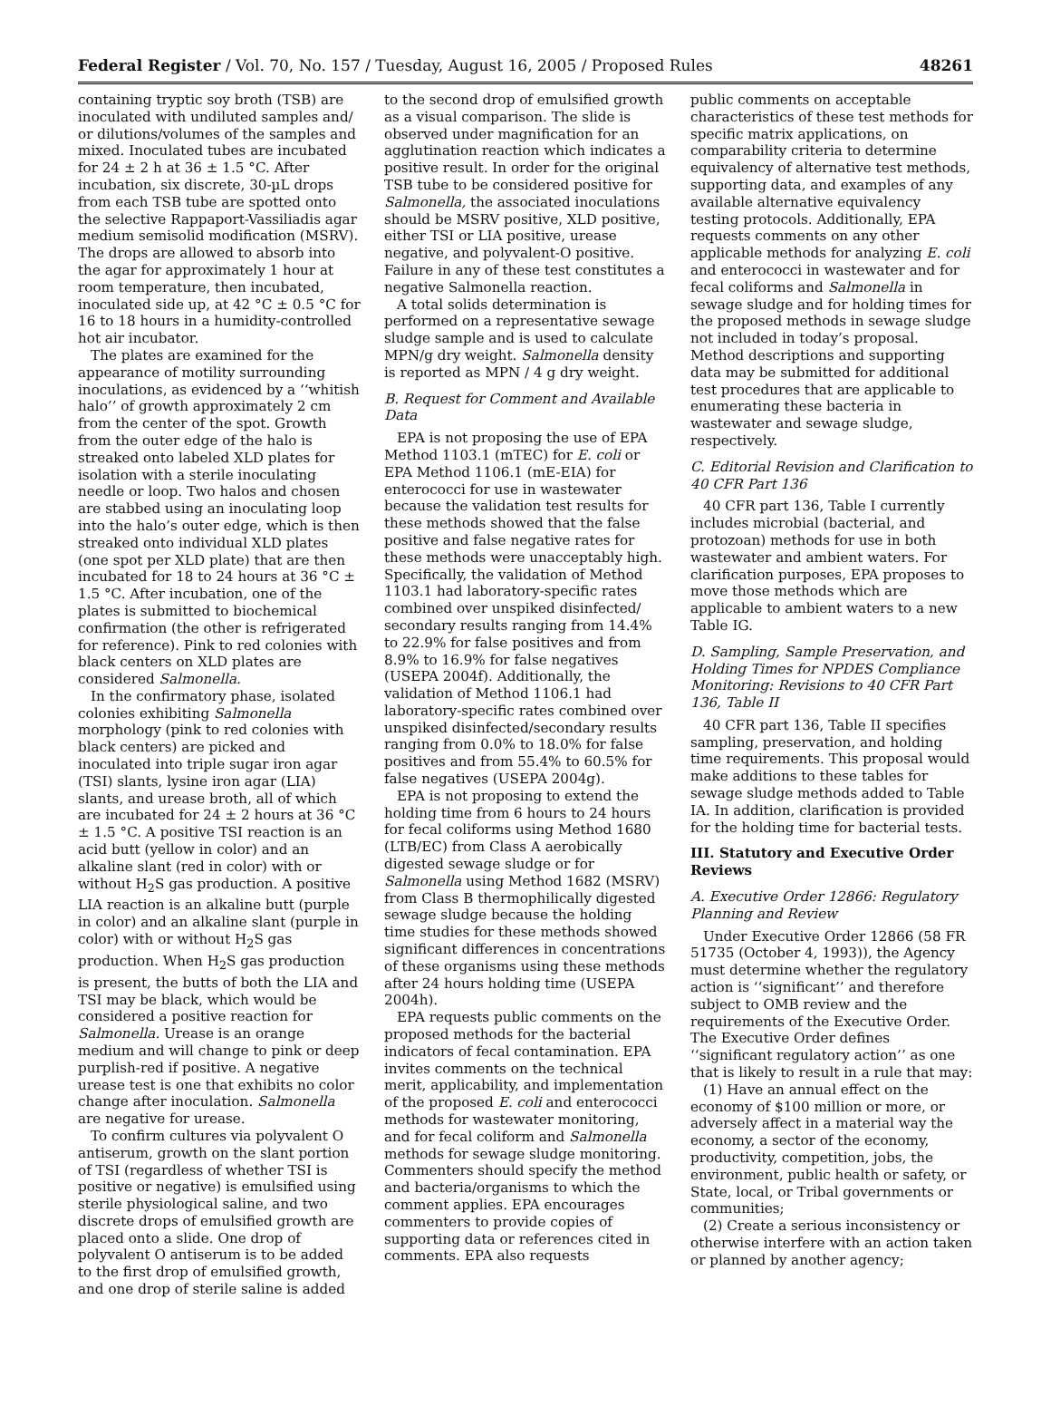Federal Register / Vol. 70, No. 157 / Tuesday, August 16, 2005 / Proposed Rules 48261
containing tryptic soy broth (TSB) are inoculated with undiluted samples and/ or dilutions/volumes of the samples and mixed. Inoculated tubes are incubated for 24 ± 2 h at 36 ± 1.5 °C. After incubation, six discrete, 30-µL drops from each TSB tube are spotted onto the selective Rappaport-Vassiliadis agar medium semisolid modification (MSRV). The drops are allowed to absorb into the agar for approximately 1 hour at room temperature, then incubated, inoculated side up, at 42 °C ± 0.5 °C for 16 to 18 hours in a humidity-controlled hot air incubator.
The plates are examined for the appearance of motility surrounding inoculations, as evidenced by a ‘‘whitish halo’’ of growth approximately 2 cm from the center of the spot. Growth from the outer edge of the halo is streaked onto labeled XLD plates for isolation with a sterile inoculating needle or loop. Two halos and chosen are stabbed using an inoculating loop into the halo’s outer edge, which is then streaked onto individual XLD plates (one spot per XLD plate) that are then incubated for 18 to 24 hours at 36 °C ± 1.5 °C. After incubation, one of the plates is submitted to biochemical confirmation (the other is refrigerated for reference). Pink to red colonies with black centers on XLD plates are considered Salmonella.
In the confirmatory phase, isolated colonies exhibiting Salmonella morphology (pink to red colonies with black centers) are picked and inoculated into triple sugar iron agar (TSI) slants, lysine iron agar (LIA) slants, and urease broth, all of which are incubated for 24 ± 2 hours at 36 °C ± 1.5 °C. A positive TSI reaction is an acid butt (yellow in color) and an alkaline slant (red in color) with or without H<sub>2</sub>S gas production. A positive LIA reaction is an alkaline butt (purple in color) and an alkaline slant (purple in color) with or without H<sub>2</sub>S gas production. When H<sub>2</sub>S gas production is present, the butts of both the LIA and TSI may be black, which would be considered a positive reaction for Salmonella. Urease is an orange medium and will change to pink or deep purplish-red if positive. A negative urease test is one that exhibits no color change after inoculation. Salmonella are negative for urease.
To confirm cultures via polyvalent O antiserum, growth on the slant portion of TSI (regardless of whether TSI is positive or negative) is emulsified using sterile physiological saline, and two discrete drops of emulsified growth are placed onto a slide. One drop of polyvalent O antiserum is to be added to the first drop of emulsified growth, and one drop of sterile saline is added
to the second drop of emulsified growth as a visual comparison. The slide is observed under magnification for an agglutination reaction which indicates a positive result. In order for the original TSB tube to be considered positive for Salmonella, the associated inoculations should be MSRV positive, XLD positive, either TSI or LIA positive, urease negative, and polyvalent-O positive. Failure in any of these test constitutes a negative Salmonella reaction.
A total solids determination is performed on a representative sewage sludge sample and is used to calculate MPN/g dry weight. Salmonella density is reported as MPN / 4 g dry weight.
B. Request for Comment and Available Data
EPA is not proposing the use of EPA Method 1103.1 (mTEC) for E. coli or EPA Method 1106.1 (mE-EIA) for enterococci for use in wastewater because the validation test results for these methods showed that the false positive and false negative rates for these methods were unacceptably high. Specifically, the validation of Method 1103.1 had laboratory-specific rates combined over unspiked disinfected/ secondary results ranging from 14.4% to 22.9% for false positives and from 8.9% to 16.9% for false negatives (USEPA 2004f). Additionally, the validation of Method 1106.1 had laboratory-specific rates combined over unspiked disinfected/secondary results ranging from 0.0% to 18.0% for false positives and from 55.4% to 60.5% for false negatives (USEPA 2004g).
EPA is not proposing to extend the holding time from 6 hours to 24 hours for fecal coliforms using Method 1680 (LTB/EC) from Class A aerobically digested sewage sludge or for Salmonella using Method 1682 (MSRV) from Class B thermophilically digested sewage sludge because the holding time studies for these methods showed significant differences in concentrations of these organisms using these methods after 24 hours holding time (USEPA 2004h).
EPA requests public comments on the proposed methods for the bacterial indicators of fecal contamination. EPA invites comments on the technical merit, applicability, and implementation of the proposed E. coli and enterococci methods for wastewater monitoring, and for fecal coliform and Salmonella methods for sewage sludge monitoring. Commenters should specify the method and bacteria/organisms to which the comment applies. EPA encourages commenters to provide copies of supporting data or references cited in comments. EPA also requests
public comments on acceptable characteristics of these test methods for specific matrix applications, on comparability criteria to determine equivalency of alternative test methods, supporting data, and examples of any available alternative equivalency testing protocols. Additionally, EPA requests comments on any other applicable methods for analyzing E. coli and enterococci in wastewater and for fecal coliforms and Salmonella in sewage sludge and for holding times for the proposed methods in sewage sludge not included in today’s proposal. Method descriptions and supporting data may be submitted for additional test procedures that are applicable to enumerating these bacteria in wastewater and sewage sludge, respectively.
C. Editorial Revision and Clarification to 40 CFR Part 136
40 CFR part 136, Table I currently includes microbial (bacterial, and protozoan) methods for use in both wastewater and ambient waters. For clarification purposes, EPA proposes to move those methods which are applicable to ambient waters to a new Table IG.
D. Sampling, Sample Preservation, and Holding Times for NPDES Compliance Monitoring: Revisions to 40 CFR Part 136, Table II
40 CFR part 136, Table II specifies sampling, preservation, and holding time requirements. This proposal would make additions to these tables for sewage sludge methods added to Table IA. In addition, clarification is provided for the holding time for bacterial tests.
III. Statutory and Executive Order Reviews
A. Executive Order 12866: Regulatory Planning and Review
Under Executive Order 12866 (58 FR 51735 (October 4, 1993)), the Agency must determine whether the regulatory action is ‘‘significant’’ and therefore subject to OMB review and the requirements of the Executive Order. The Executive Order defines ‘‘significant regulatory action’’ as one that is likely to result in a rule that may:
(1) Have an annual effect on the economy of $100 million or more, or adversely affect in a material way the economy, a sector of the economy, productivity, competition, jobs, the environment, public health or safety, or State, local, or Tribal governments or communities;
(2) Create a serious inconsistency or otherwise interfere with an action taken or planned by another agency;